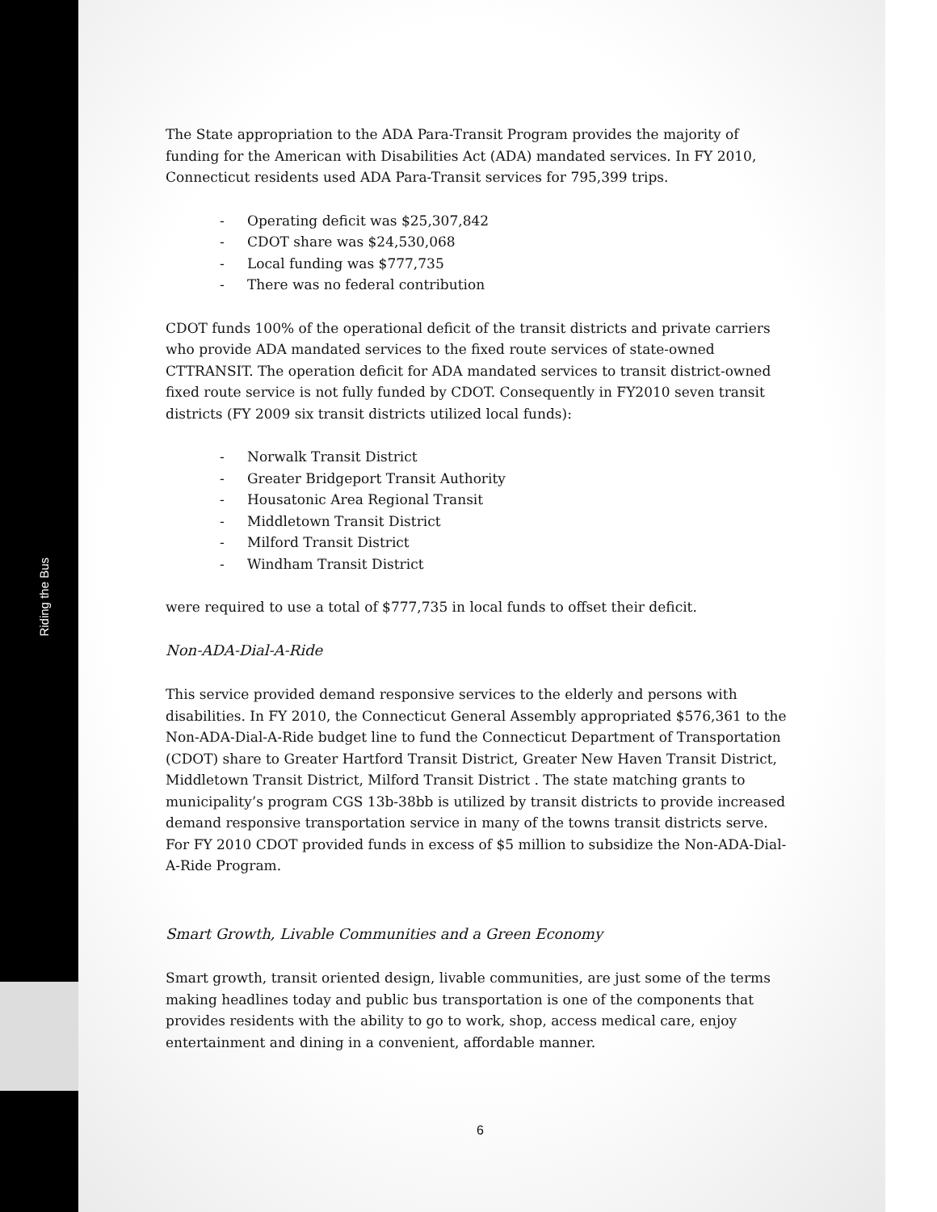Riding the Bus
The State appropriation to the ADA Para-Transit Program provides the majority of funding for the American with Disabilities Act (ADA) mandated services. In FY 2010, Connecticut residents used ADA Para-Transit services for 795,399 trips.
- Operating deficit was $25,307,842
- CDOT share was $24,530,068
- Local funding was $777,735
- There was no federal contribution
CDOT funds 100% of the operational deficit of the transit districts and private carriers who provide ADA mandated services to the fixed route services of state-owned CTTRANSIT. The operation deficit for ADA mandated services to transit district-owned fixed route service is not fully funded by CDOT. Consequently in FY2010 seven transit districts (FY 2009 six transit districts utilized local funds):
- Norwalk Transit District
- Greater Bridgeport Transit Authority
- Housatonic Area Regional Transit
- Middletown Transit District
- Milford Transit District
- Windham Transit District
were required to use a total of $777,735 in local funds to offset their deficit.
Non-ADA-Dial-A-Ride
This service provided demand responsive services to the elderly and persons with disabilities. In FY 2010, the Connecticut General Assembly appropriated $576,361 to the Non-ADA-Dial-A-Ride budget line to fund the Connecticut Department of Transportation (CDOT) share to Greater Hartford Transit District, Greater New Haven Transit District, Middletown Transit District, Milford Transit District . The state matching grants to municipality’s program CGS 13b-38bb is utilized by transit districts to provide increased demand responsive transportation service in many of the towns transit districts serve. For FY 2010 CDOT provided funds in excess of $5 million to subsidize the Non-ADA-Dial-A-Ride Program.
Smart Growth, Livable Communities and a Green Economy
Smart growth, transit oriented design, livable communities, are just some of the terms making headlines today and public bus transportation is one of the components that provides residents with the ability to go to work, shop, access medical care, enjoy entertainment and dining in a convenient, affordable manner.
6